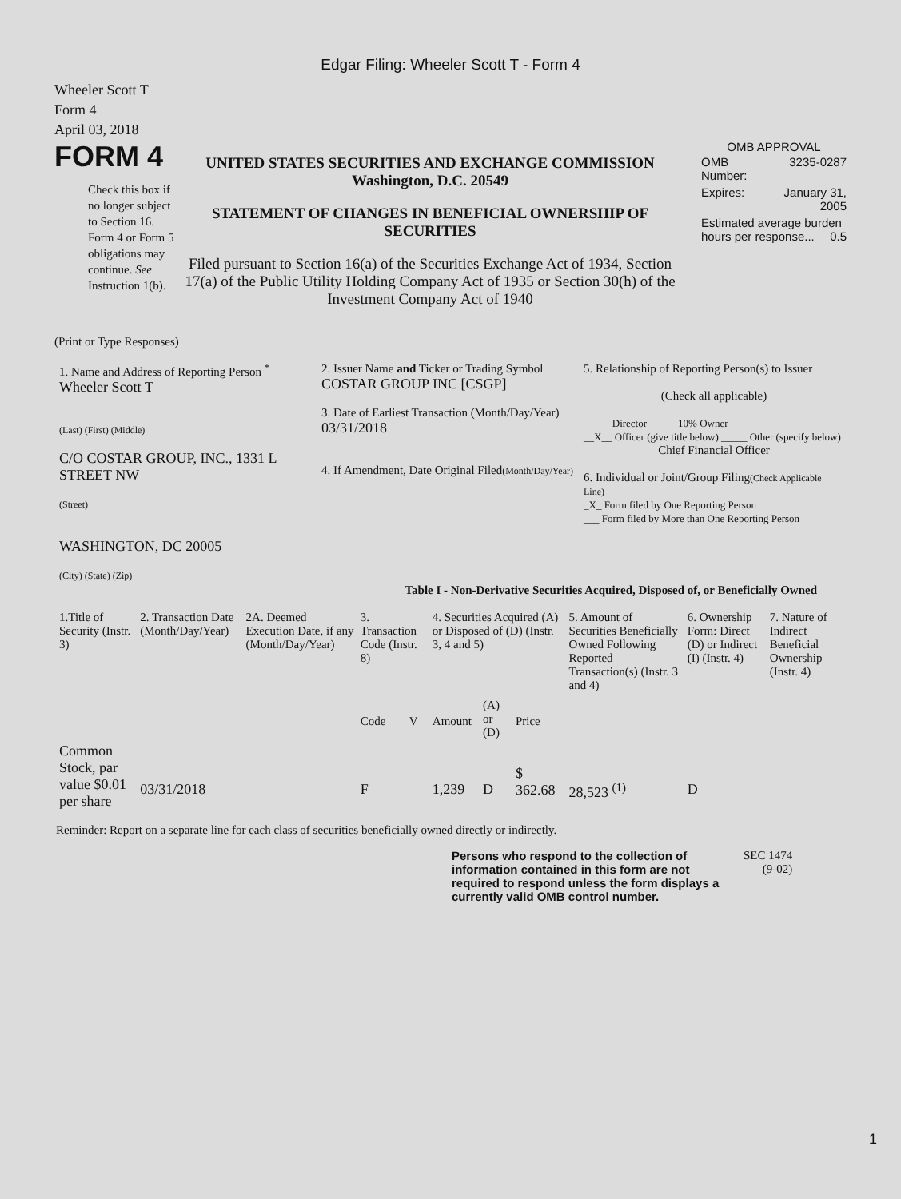Edgar Filing: Wheeler Scott T - Form 4
Wheeler Scott T
Form 4
April 03, 2018
FORM 4
Check this box if no longer subject to Section 16. Form 4 or Form 5 obligations may continue. See Instruction 1(b).
UNITED STATES SECURITIES AND EXCHANGE COMMISSION
Washington, D.C. 20549
STATEMENT OF CHANGES IN BENEFICIAL OWNERSHIP OF SECURITIES
Filed pursuant to Section 16(a) of the Securities Exchange Act of 1934, Section 17(a) of the Public Utility Holding Company Act of 1935 or Section 30(h) of the Investment Company Act of 1940
OMB APPROVAL
| OMB Number: | 3235-0287 |
| Expires: | January 31, 2005 |
| Estimated average burden hours per response... 0.5 | |
(Print or Type Responses)
| 1. Name and Address of Reporting Person <sup>*</sup> Wheeler Scott T (Last) (First) (Middle) C/O COSTAR GROUP, INC., 1331 L STREET NW (Street) WASHINGTON, DC 20005 (City) (State) (Zip) | 2. Issuer Name and Ticker or Trading Symbol COSTAR GROUP INC [CSGP] 3. Date of Earliest Transaction (Month/Day/Year) 03/31/2018 4. If Amendment, Date Original Filed (Month/Day/Year) | 5. Relationship of Reporting Person(s) to Issuer (Check all applicable) _____ Director _____ 10% Owner __X__ Officer (give title below) _____ Other (specify below) Chief Financial Officer 6. Individual or Joint/Group Filing (Check Applicable Line) _X_ Form filed by One Reporting Person ___ Form filed by More than One Reporting Person |
Table I - Non-Derivative Securities Acquired, Disposed of, or Beneficially Owned
| 1.Title of Security (Instr. 3) | 2. Transaction Date (Month/Day/Year) | 2A. Deemed Execution Date, if any (Month/Day/Year) | 3. Transaction Code (Instr. 8) | | 4. Securities Acquired (A) or Disposed of (D) (Instr. 3, 4 and 5) | | | 5. Amount of Securities Beneficially Owned Following Reported Transaction(s) (Instr. 3 and 4) | 6. Ownership Form: Direct (D) or Indirect (I) (Instr. 4) | 7. Nature of Indirect Beneficial Ownership (Instr. 4) |
| --- | --- | --- | --- | --- | --- | --- | --- | --- | --- | --- |
| | | | Code | V | Amount | (A) or (D) | Price | | | |
| Common Stock, par value $0.01 per share | 03/31/2018 | | F | | 1,239 | D | $ 362.68 | 28,523 <sup>(1)</sup> | D | |
Reminder: Report on a separate line for each class of securities beneficially owned directly or indirectly.
Persons who respond to the collection of information contained in this form are not required to respond unless the form displays a currently valid OMB control number.
SEC 1474
(9-02)
1